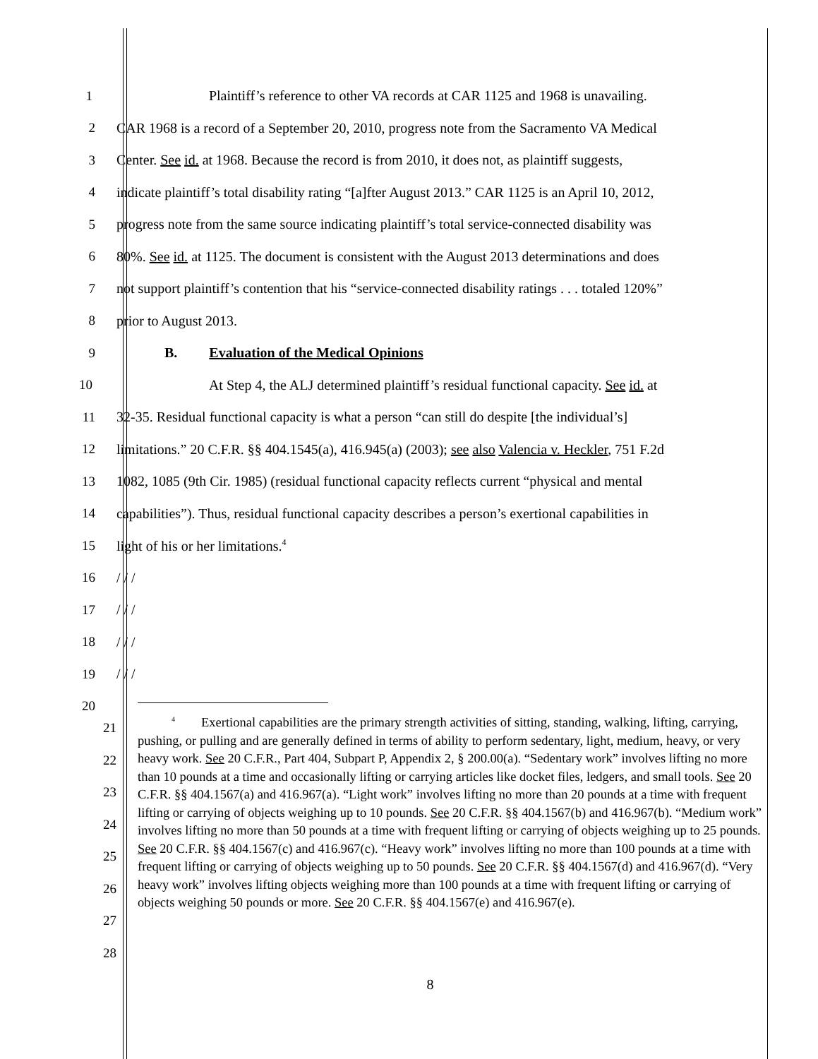1 Plaintiff’s reference to other VA records at CAR 1125 and 1968 is unavailing.
2 CAR 1968 is a record of a September 20, 2010, progress note from the Sacramento VA Medical
3 Center. See id. at 1968. Because the record is from 2010, it does not, as plaintiff suggests,
4 indicate plaintiff’s total disability rating “[a]fter August 2013.” CAR 1125 is an April 10, 2012,
5 progress note from the same source indicating plaintiff’s total service-connected disability was
6 80%. See id. at 1125. The document is consistent with the August 2013 determinations and does
7 not support plaintiff’s contention that his “service-connected disability ratings . . . totaled 120%”
8 prior to August 2013.
9 B. Evaluation of the Medical Opinions
10 At Step 4, the ALJ determined plaintiff’s residual functional capacity. See id. at
11 32-35. Residual functional capacity is what a person “can still do despite [the individual’s]
12 limitations.” 20 C.F.R. §§ 404.1545(a), 416.945(a) (2003); see also Valencia v. Heckler, 751 F.2d
13 1082, 1085 (9th Cir. 1985) (residual functional capacity reflects current “physical and mental
14 capabilities”). Thus, residual functional capacity describes a person’s exertional capabilities in
15 light of his or her limitations.<sup>4</sup>
16 / / /
17 / / /
18 / / /
19 / / /
20
21
22
23
24
25
26
27
28
<sup>4</sup> Exertional capabilities are the primary strength activities of sitting, standing, walking, lifting, carrying, pushing, or pulling and are generally defined in terms of ability to perform sedentary, light, medium, heavy, or very heavy work. See 20 C.F.R., Part 404, Subpart P, Appendix 2, § 200.00(a). “Sedentary work” involves lifting no more than 10 pounds at a time and occasionally lifting or carrying articles like docket files, ledgers, and small tools. See 20 C.F.R. §§ 404.1567(a) and 416.967(a). “Light work” involves lifting no more than 20 pounds at a time with frequent lifting or carrying of objects weighing up to 10 pounds. See 20 C.F.R. §§ 404.1567(b) and 416.967(b). “Medium work” involves lifting no more than 50 pounds at a time with frequent lifting or carrying of objects weighing up to 25 pounds. See 20 C.F.R. §§ 404.1567(c) and 416.967(c). “Heavy work” involves lifting no more than 100 pounds at a time with frequent lifting or carrying of objects weighing up to 50 pounds. See 20 C.F.R. §§ 404.1567(d) and 416.967(d). “Very heavy work” involves lifting objects weighing more than 100 pounds at a time with frequent lifting or carrying of objects weighing 50 pounds or more. See 20 C.F.R. §§ 404.1567(e) and 416.967(e).
8